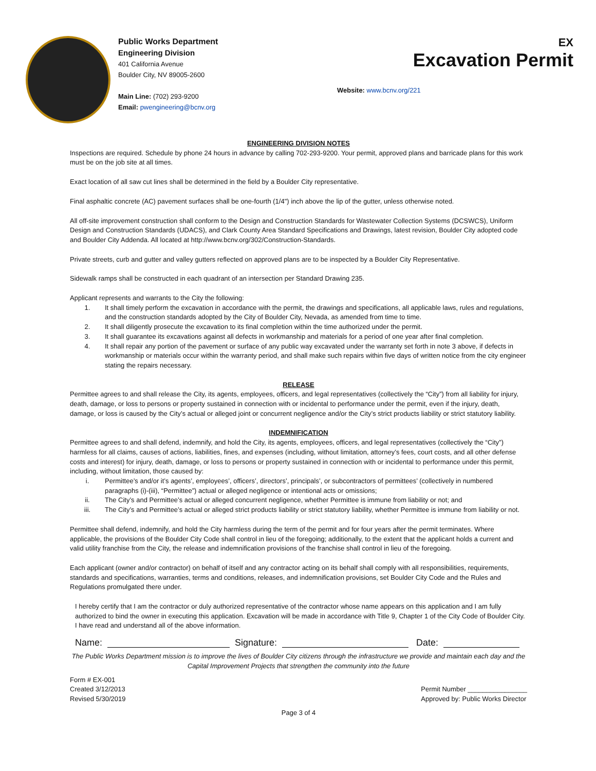Public Works Department
Engineering Division
401 California Avenue
Boulder City, NV 89005-2600
Main Line: (702) 293-9200
Email: pwengineering@bcnv.org
EX
Excavation Permit
Website: www.bcnv.org/221
ENGINEERING DIVISION NOTES
Inspections are required. Schedule by phone 24 hours in advance by calling 702-293-9200. Your permit, approved plans and barricade plans for this work must be on the job site at all times.
Exact location of all saw cut lines shall be determined in the field by a Boulder City representative.
Final asphaltic concrete (AC) pavement surfaces shall be one-fourth (1/4") inch above the lip of the gutter, unless otherwise noted.
All off-site improvement construction shall conform to the Design and Construction Standards for Wastewater Collection Systems (DCSWCS), Uniform Design and Construction Standards (UDACS), and Clark County Area Standard Specifications and Drawings, latest revision, Boulder City adopted code and Boulder City Addenda. All located at http://www.bcnv.org/302/Construction-Standards.
Private streets, curb and gutter and valley gutters reflected on approved plans are to be inspected by a Boulder City Representative.
Sidewalk ramps shall be constructed in each quadrant of an intersection per Standard Drawing 235.
Applicant represents and warrants to the City the following:
1. It shall timely perform the excavation in accordance with the permit, the drawings and specifications, all applicable laws, rules and regulations, and the construction standards adopted by the City of Boulder City, Nevada, as amended from time to time.
2. It shall diligently prosecute the excavation to its final completion within the time authorized under the permit.
3. It shall guarantee its excavations against all defects in workmanship and materials for a period of one year after final completion.
4. It shall repair any portion of the pavement or surface of any public way excavated under the warranty set forth in note 3 above, if defects in workmanship or materials occur within the warranty period, and shall make such repairs within five days of written notice from the city engineer stating the repairs necessary.
RELEASE
Permittee agrees to and shall release the City, its agents, employees, officers, and legal representatives (collectively the “City”) from all liability for injury, death, damage, or loss to persons or property sustained in connection with or incidental to performance under the permit, even if the injury, death, damage, or loss is caused by the City’s actual or alleged joint or concurrent negligence and/or the City’s strict products liability or strict statutory liability.
INDEMNIFICATION
Permittee agrees to and shall defend, indemnify, and hold the City, its agents, employees, officers, and legal representatives (collectively the “City”) harmless for all claims, causes of actions, liabilities, fines, and expenses (including, without limitation, attorney’s fees, court costs, and all other defense costs and interest) for injury, death, damage, or loss to persons or property sustained in connection with or incidental to performance under this permit, including, without limitation, those caused by:
i. Permittee’s and/or it’s agents’, employees’, officers’, directors’, principals’, or subcontractors of permittees’ (collectively in numbered paragraphs (i)-(iii), “Permittee”) actual or alleged negligence or intentional acts or omissions;
ii. The City’s and Permittee’s actual or alleged concurrent negligence, whether Permittee is immune from liability or not; and
iii. The City’s and Permittee’s actual or alleged strict products liability or strict statutory liability, whether Permittee is immune from liability or not.
Permittee shall defend, indemnify, and hold the City harmless during the term of the permit and for four years after the permit terminates. Where applicable, the provisions of the Boulder City Code shall control in lieu of the foregoing; additionally, to the extent that the applicant holds a current and valid utility franchise from the City, the release and indemnification provisions of the franchise shall control in lieu of the foregoing.
Each applicant (owner and/or contractor) on behalf of itself and any contractor acting on its behalf shall comply with all responsibilities, requirements, standards and specifications, warranties, terms and conditions, releases, and indemnification provisions, set Boulder City Code and the Rules and Regulations promulgated there under.
I hereby certify that I am the contractor or duly authorized representative of the contractor whose name appears on this application and I am fully authorized to bind the owner in executing this application. Excavation will be made in accordance with Title 9, Chapter 1 of the City Code of Boulder City. I have read and understand all of the above information.
Name:
Signature:
Date:
The Public Works Department mission is to improve the lives of Boulder City citizens through the infrastructure we provide and maintain each day and the Capital Improvement Projects that strengthen the community into the future
Form # EX-001
Created 3/12/2013
Revised 5/30/2019
Permit Number ________________
Approved by: Public Works Director
Page 3 of 4